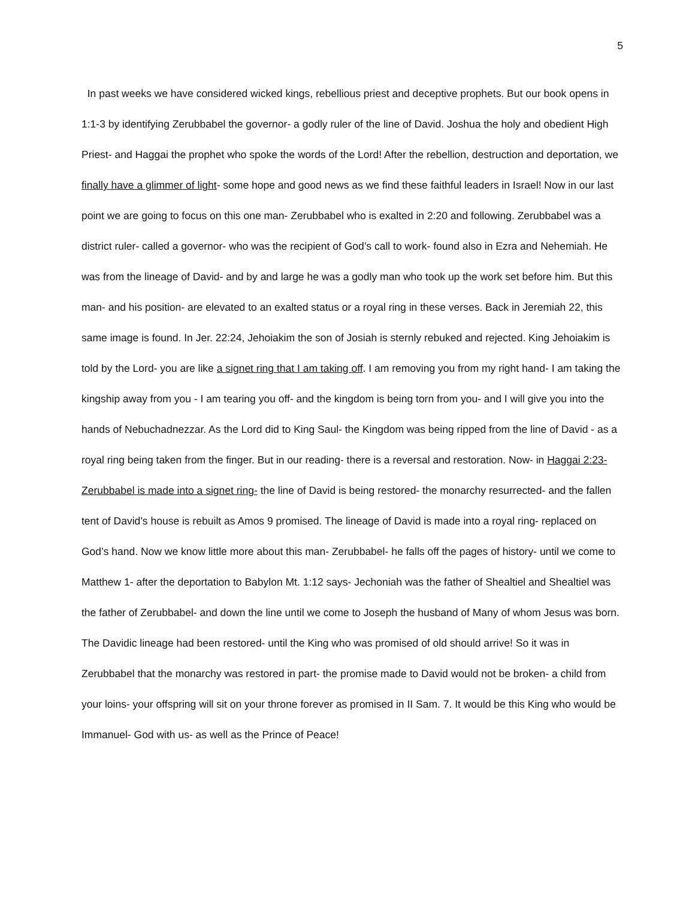5
In past weeks we have considered wicked kings, rebellious priest and deceptive prophets. But our book opens in 1:1-3 by identifying Zerubbabel the governor- a godly ruler of the line of David. Joshua the holy and obedient High Priest- and Haggai the prophet who spoke the words of the Lord! After the rebellion, destruction and deportation, we finally have a glimmer of light- some hope and good news as we find these faithful leaders in Israel! Now in our last point we are going to focus on this one man- Zerubbabel who is exalted in 2:20 and following. Zerubbabel was a district ruler- called a governor- who was the recipient of God’s call to work- found also in Ezra and Nehemiah. He was from the lineage of David- and by and large he was a godly man who took up the work set before him. But this man- and his position- are elevated to an exalted status or a royal ring in these verses. Back in Jeremiah 22, this same image is found. In Jer. 22:24, Jehoiakim the son of Josiah is sternly rebuked and rejected. King Jehoiakim is told by the Lord- you are like a signet ring that I am taking off. I am removing you from my right hand- I am taking the kingship away from you - I am tearing you off- and the kingdom is being torn from you- and I will give you into the hands of Nebuchadnezzar. As the Lord did to King Saul- the Kingdom was being ripped from the line of David - as a royal ring being taken from the finger. But in our reading- there is a reversal and restoration. Now- in Haggai 2:23- Zerubbabel is made into a signet ring- the line of David is being restored- the monarchy resurrected- and the fallen tent of David’s house is rebuilt as Amos 9 promised. The lineage of David is made into a royal ring- replaced on God’s hand. Now we know little more about this man- Zerubbabel- he falls off the pages of history- until we come to Matthew 1- after the deportation to Babylon Mt. 1:12 says- Jechoniah was the father of Shealtiel and Shealtiel was the father of Zerubbabel- and down the line until we come to Joseph the husband of Many of whom Jesus was born. The Davidic lineage had been restored- until the King who was promised of old should arrive! So it was in Zerubbabel that the monarchy was restored in part- the promise made to David would not be broken- a child from your loins- your offspring will sit on your throne forever as promised in II Sam. 7. It would be this King who would be Immanuel- God with us- as well as the Prince of Peace!